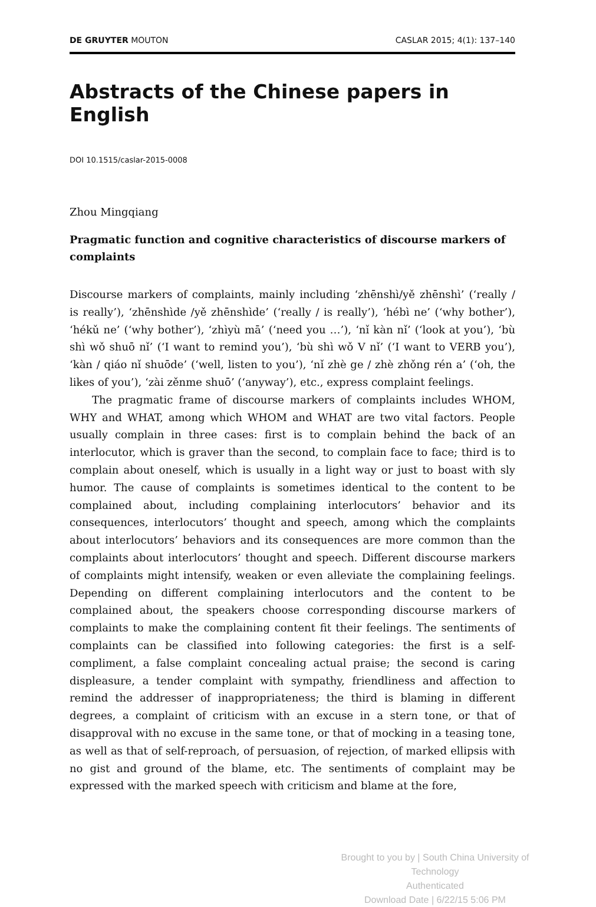DE GRUYTER MOUTON CASLAR 2015; 4(1): 137–140
Abstracts of the Chinese papers in English
DOI 10.1515/caslar-2015-0008
Zhou Mingqiang
Pragmatic function and cognitive characteristics of discourse markers of complaints
Discourse markers of complaints, mainly including ‘zhēnshì/yě zhēnshì’ (‘really / is really’), ‘zhēnshìde /yě zhēnshìde’ (‘really / is really’), ‘hébì ne’ (‘why bother’), ‘hékǔ ne’ (‘why bother’), ‘zhìyù mā’ (‘need you …’), ‘nǐ kàn nǐ’ (‘look at you’), ‘bù shì wǒ shuō nǐ’ (‘I want to remind you’), ‘bù shì wǒ V nǐ’ (‘I want to VERB you’), ‘kàn / qiáo nǐ shuōde’ (‘well, listen to you’), ‘nǐ zhè ge / zhè zhǒng rén a’ (‘oh, the likes of you’), ‘zài zěnme shuō’ (‘anyway’), etc., express complaint feelings.
The pragmatic frame of discourse markers of complaints includes WHOM, WHY and WHAT, among which WHOM and WHAT are two vital factors. People usually complain in three cases: first is to complain behind the back of an interlocutor, which is graver than the second, to complain face to face; third is to complain about oneself, which is usually in a light way or just to boast with sly humor. The cause of complaints is sometimes identical to the content to be complained about, including complaining interlocutors’ behavior and its consequences, interlocutors’ thought and speech, among which the complaints about interlocutors’ behaviors and its consequences are more common than the complaints about interlocutors’ thought and speech. Different discourse markers of complaints might intensify, weaken or even alleviate the complaining feelings. Depending on different complaining interlocutors and the content to be complained about, the speakers choose corresponding discourse markers of complaints to make the complaining content fit their feelings. The sentiments of complaints can be classified into following categories: the first is a self-compliment, a false complaint concealing actual praise; the second is caring displeasure, a tender complaint with sympathy, friendliness and affection to remind the addresser of inappropriateness; the third is blaming in different degrees, a complaint of criticism with an excuse in a stern tone, or that of disapproval with no excuse in the same tone, or that of mocking in a teasing tone, as well as that of self-reproach, of persuasion, of rejection, of marked ellipsis with no gist and ground of the blame, etc. The sentiments of complaint may be expressed with the marked speech with criticism and blame at the fore,
Brought to you by | South China University of Technology
Authenticated
Download Date | 6/22/15 5:06 PM